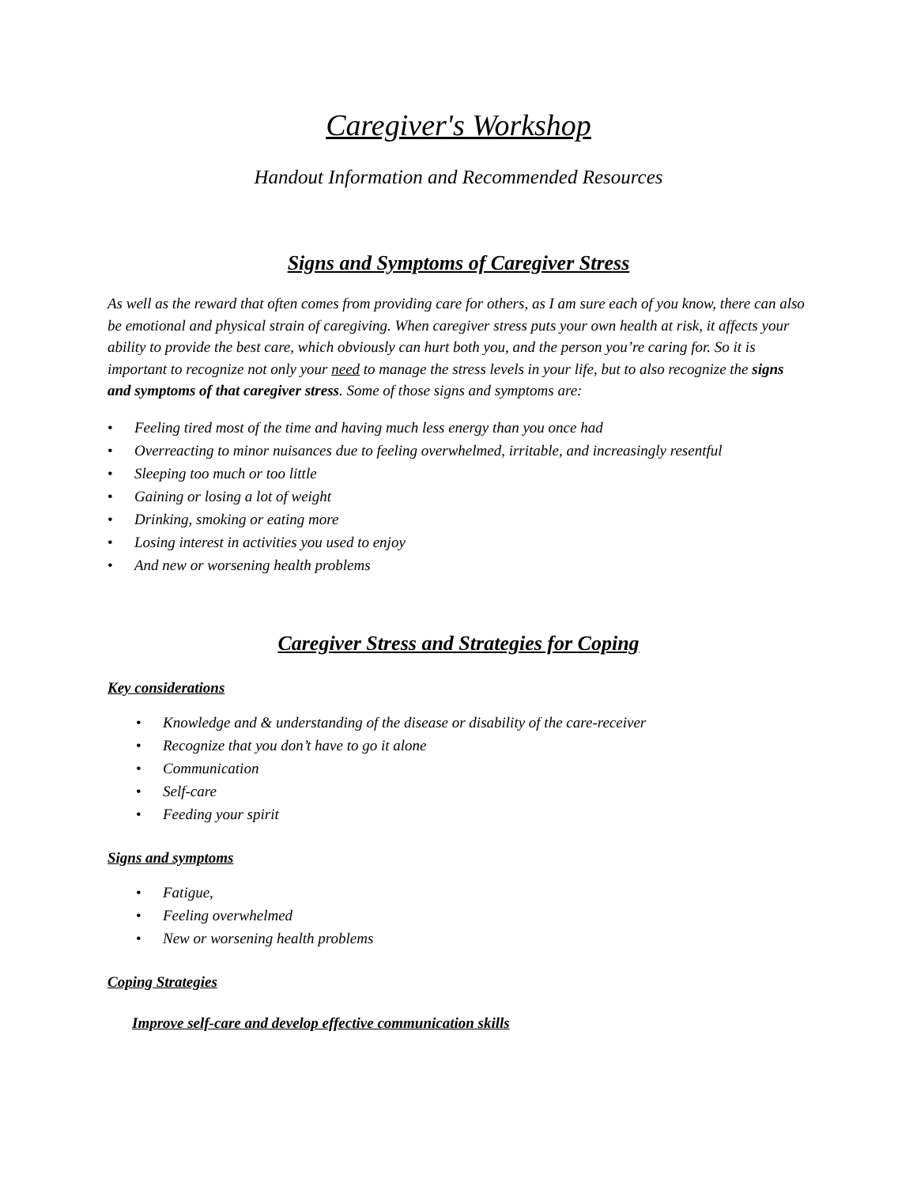Caregiver's Workshop
Handout Information and Recommended Resources
Signs and Symptoms of Caregiver Stress
As well as the reward that often comes from providing care for others, as I am sure each of you know, there can also be emotional and physical strain of caregiving. When caregiver stress puts your own health at risk, it affects your ability to provide the best care, which obviously can hurt both you, and the person you’re caring for. So it is important to recognize not only your need to manage the stress levels in your life, but to also recognize the signs and symptoms of that caregiver stress. Some of those signs and symptoms are:
• Feeling tired most of the time and having much less energy than you once had
• Overreacting to minor nuisances due to feeling overwhelmed, irritable, and increasingly resentful
• Sleeping too much or too little
• Gaining or losing a lot of weight
• Drinking, smoking or eating more
• Losing interest in activities you used to enjoy
• And new or worsening health problems
Caregiver Stress and Strategies for Coping
Key considerations
• Knowledge and & understanding of the disease or disability of the care-receiver
• Recognize that you don’t have to go it alone
• Communication
• Self-care
• Feeding your spirit
Signs and symptoms
• Fatigue,
• Feeling overwhelmed
• New or worsening health problems
Coping Strategies
Improve self-care and develop effective communication skills